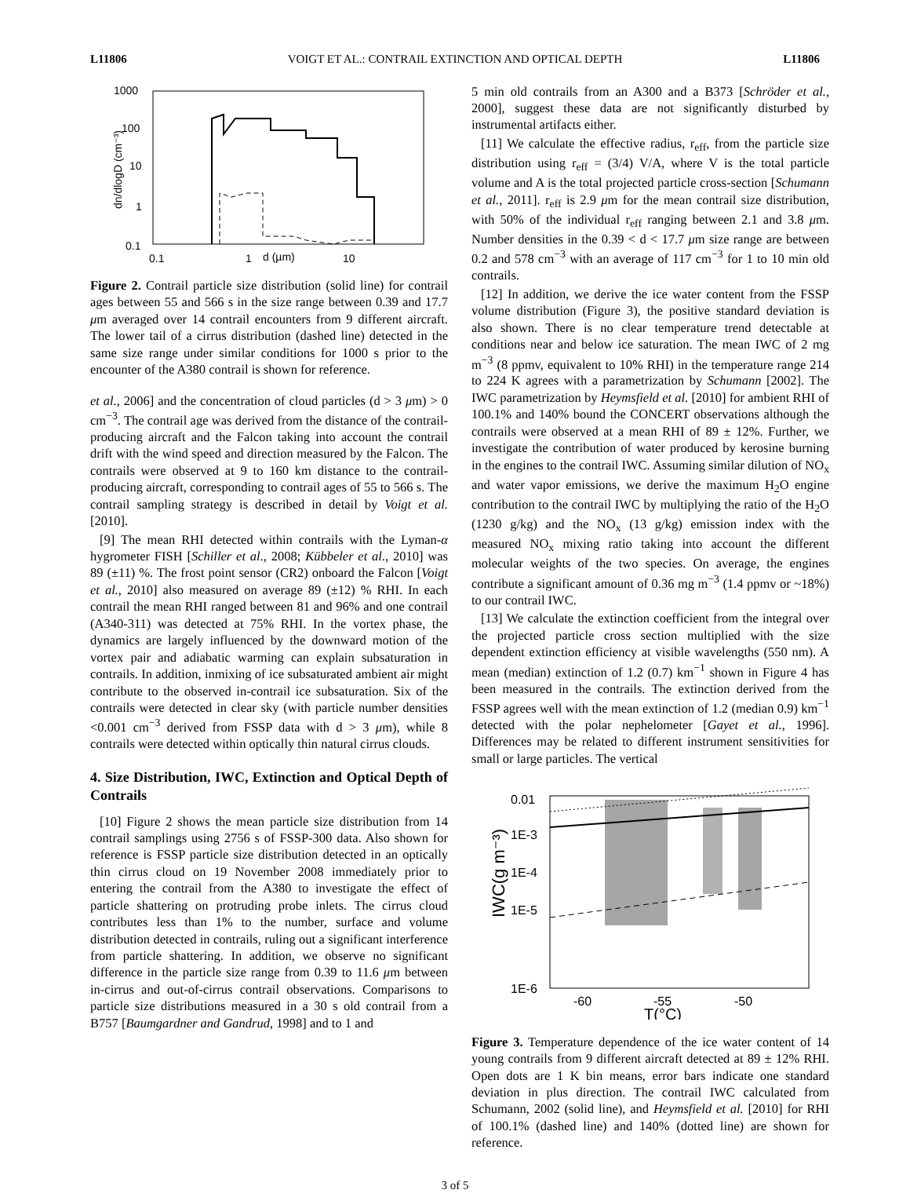L11806 VOIGT ET AL.: CONTRAIL EXTINCTION AND OPTICAL DEPTH L11806
1000
100
10
1
0.1
0.1
1
d (µm)
10
dn/dlogD (cm⁻³)
Figure 2. Contrail particle size distribution (solid line) for contrail ages between 55 and 566 s in the size range between 0.39 and 17.7 μm averaged over 14 contrail encounters from 9 different aircraft. The lower tail of a cirrus distribution (dashed line) detected in the same size range under similar conditions for 1000 s prior to the encounter of the A380 contrail is shown for reference.
et al., 2006] and the concentration of cloud particles (d > 3 μm) > 0 cm<sup>−3</sup>. The contrail age was derived from the distance of the contrail-producing aircraft and the Falcon taking into account the contrail drift with the wind speed and direction measured by the Falcon. The contrails were observed at 9 to 160 km distance to the contrail-producing aircraft, corresponding to contrail ages of 55 to 566 s. The contrail sampling strategy is described in detail by Voigt et al. [2010].
[9] The mean RHI detected within contrails with the Lyman-α hygrometer FISH [Schiller et al., 2008; Kübbeler et al., 2010] was 89 (±11) %. The frost point sensor (CR2) onboard the Falcon [Voigt et al., 2010] also measured on average 89 (±12) % RHI. In each contrail the mean RHI ranged between 81 and 96% and one contrail (A340-311) was detected at 75% RHI. In the vortex phase, the dynamics are largely influenced by the downward motion of the vortex pair and adiabatic warming can explain subsaturation in contrails. In addition, inmixing of ice subsaturated ambient air might contribute to the observed in-contrail ice subsaturation. Six of the contrails were detected in clear sky (with particle number densities <0.001 cm<sup>−3</sup> derived from FSSP data with d > 3 μm), while 8 contrails were detected within optically thin natural cirrus clouds.
4. Size Distribution, IWC, Extinction and Optical Depth of Contrails
[10] Figure 2 shows the mean particle size distribution from 14 contrail samplings using 2756 s of FSSP-300 data. Also shown for reference is FSSP particle size distribution detected in an optically thin cirrus cloud on 19 November 2008 immediately prior to entering the contrail from the A380 to investigate the effect of particle shattering on protruding probe inlets. The cirrus cloud contributes less than 1% to the number, surface and volume distribution detected in contrails, ruling out a significant interference from particle shattering. In addition, we observe no significant difference in the particle size range from 0.39 to 11.6 μm between in-cirrus and out-of-cirrus contrail observations. Comparisons to particle size distributions measured in a 30 s old contrail from a B757 [Baumgardner and Gandrud, 1998] and to 1 and
5 min old contrails from an A300 and a B373 [Schröder et al., 2000], suggest these data are not significantly disturbed by instrumental artifacts either.
[11] We calculate the effective radius, r<sub>eff</sub>, from the particle size distribution using r<sub>eff</sub> = (3/4) V/A, where V is the total particle volume and A is the total projected particle cross-section [Schumann et al., 2011]. r<sub>eff</sub> is 2.9 μm for the mean contrail size distribution, with 50% of the individual r<sub>eff</sub> ranging between 2.1 and 3.8 μm. Number densities in the 0.39 < d < 17.7 μm size range are between 0.2 and 578 cm<sup>−3</sup> with an average of 117 cm<sup>−3</sup> for 1 to 10 min old contrails.
[12] In addition, we derive the ice water content from the FSSP volume distribution (Figure 3), the positive standard deviation is also shown. There is no clear temperature trend detectable at conditions near and below ice saturation. The mean IWC of 2 mg m<sup>−3</sup> (8 ppmv, equivalent to 10% RHI) in the temperature range 214 to 224 K agrees with a parametrization by Schumann [2002]. The IWC parametrization by Heymsfield et al. [2010] for ambient RHI of 100.1% and 140% bound the CONCERT observations although the contrails were observed at a mean RHI of 89 ± 12%. Further, we investigate the contribution of water produced by kerosine burning in the engines to the contrail IWC. Assuming similar dilution of NO<sub>x</sub> and water vapor emissions, we derive the maximum H<sub>2</sub>O engine contribution to the contrail IWC by multiplying the ratio of the H<sub>2</sub>O (1230 g/kg) and the NO<sub>x</sub> (13 g/kg) emission index with the measured NO<sub>x</sub> mixing ratio taking into account the different molecular weights of the two species. On average, the engines contribute a significant amount of 0.36 mg m<sup>−3</sup> (1.4 ppmv or ~18%) to our contrail IWC.
[13] We calculate the extinction coefficient from the integral over the projected particle cross section multiplied with the size dependent extinction efficiency at visible wavelengths (550 nm). A mean (median) extinction of 1.2 (0.7) km<sup>−1</sup> shown in Figure 4 has been measured in the contrails. The extinction derived from the FSSP agrees well with the mean extinction of 1.2 (median 0.9) km<sup>−1</sup> detected with the polar nephelometer [Gayet et al., 1996]. Differences may be related to different instrument sensitivities for small or large particles. The vertical
0.01
1E-3
1E-4
1E-5
1E-6
-60
-55
-50
T(°C)
IWC(g m⁻³)
Figure 3. Temperature dependence of the ice water content of 14 young contrails from 9 different aircraft detected at 89 ± 12% RHI. Open dots are 1 K bin means, error bars indicate one standard deviation in plus direction. The contrail IWC calculated from Schumann, 2002 (solid line), and Heymsfield et al. [2010] for RHI of 100.1% (dashed line) and 140% (dotted line) are shown for reference.
3 of 5